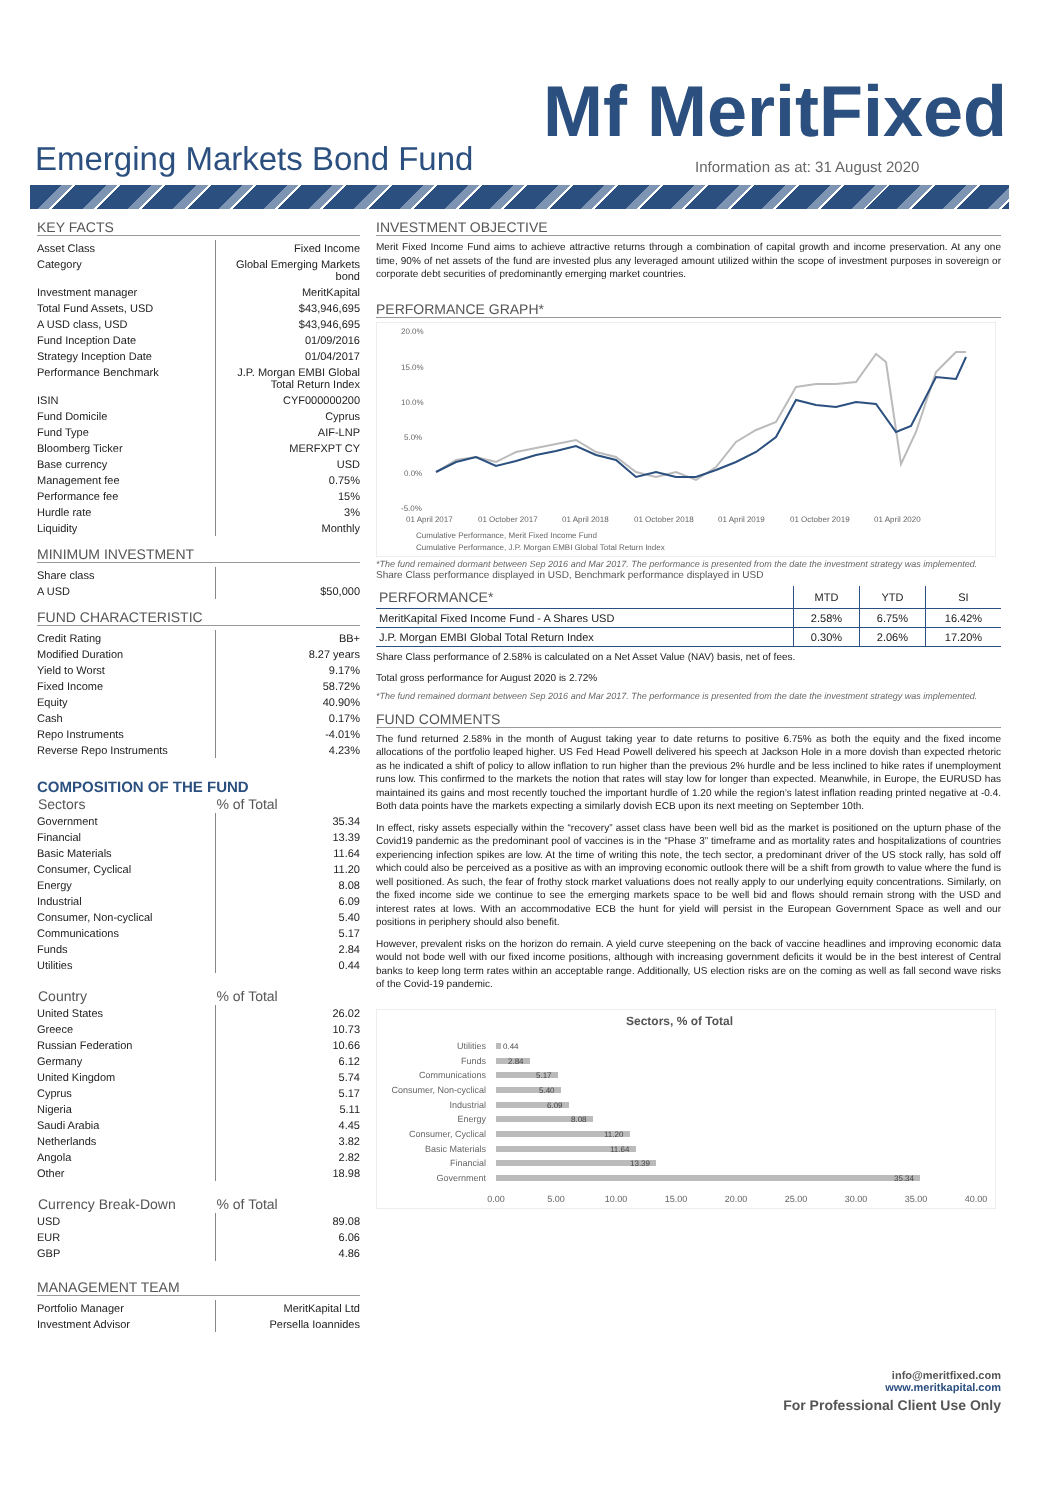Mf MeritFixed
Emerging Markets Bond Fund
Information as at: 31 August 2020
KEY FACTS
| Asset Class | Fixed Income |
| Category | Global Emerging Markets bond |
| Investment manager | MeritKapital |
| Total Fund Assets, USD | $43,946,695 |
| A USD class, USD | $43,946,695 |
| Fund Inception Date | 01/09/2016 |
| Strategy Inception Date | 01/04/2017 |
| Performance Benchmark | J.P. Morgan EMBI Global Total Return Index |
| ISIN | CYF000000200 |
| Fund Domicile | Cyprus |
| Fund Type | AIF-LNP |
| Bloomberg Ticker | MERFXPT CY |
| Base currency | USD |
| Management fee | 0.75% |
| Performance fee | 15% |
| Hurdle rate | 3% |
| Liquidity | Monthly |
MINIMUM INVESTMENT
| Share class | |
| A USD | $50,000 |
FUND CHARACTERISTIC
| Credit Rating | BB+ |
| Modified Duration | 8.27 years |
| Yield to Worst | 9.17% |
| Fixed Income | 58.72% |
| Equity | 40.90% |
| Cash | 0.17% |
| Repo Instruments | -4.01% |
| Reverse Repo Instruments | 4.23% |
COMPOSITION OF THE FUND
| Sectors | % of Total |
| --- | --- |
| Government | 35.34 |
| Financial | 13.39 |
| Basic Materials | 11.64 |
| Consumer, Cyclical | 11.20 |
| Energy | 8.08 |
| Industrial | 6.09 |
| Consumer, Non-cyclical | 5.40 |
| Communications | 5.17 |
| Funds | 2.84 |
| Utilities | 0.44 |
| Country | % of Total |
| --- | --- |
| United States | 26.02 |
| Greece | 10.73 |
| Russian Federation | 10.66 |
| Germany | 6.12 |
| United Kingdom | 5.74 |
| Cyprus | 5.17 |
| Nigeria | 5.11 |
| Saudi Arabia | 4.45 |
| Netherlands | 3.82 |
| Angola | 2.82 |
| Other | 18.98 |
| Currency Break-Down | % of Total |
| --- | --- |
| USD | 89.08 |
| EUR | 6.06 |
| GBP | 4.86 |
MANAGEMENT TEAM
| Portfolio Manager | MeritKapital Ltd |
| Investment Advisor | Persella Ioannides |
INVESTMENT OBJECTIVE
Merit Fixed Income Fund aims to achieve attractive returns through a combination of capital growth and income preservation. At any one time, 90% of net assets of the fund are invested plus any leveraged amount utilized within the scope of investment purposes in sovereign or corporate debt securities of predominantly emerging market countries.
PERFORMANCE GRAPH*
20.0%
15.0%
10.0%
5.0%
0.0%
-5.0%
01 April 2017
01 October 2017
01 April 2018
01 October 2018
01 April 2019
01 October 2019
01 April 2020
Cumulative Performance, Merit Fixed Income Fund
Cumulative Performance, J.P. Morgan EMBI Global Total Return Index
*The fund remained dormant between Sep 2016 and Mar 2017. The performance is presented from the date the investment strategy was implemented.
Share Class performance displayed in USD, Benchmark performance displayed in USD
| PERFORMANCE* | MTD | YTD | SI |
| --- | --- | --- | --- |
| MeritKapital Fixed Income Fund - A Shares USD | 2.58% | 6.75% | 16.42% |
| J.P. Morgan EMBI Global Total Return Index | 0.30% | 2.06% | 17.20% |
Share Class performance of 2.58% is calculated on a Net Asset Value (NAV) basis, net of fees.
Total gross performance for August 2020 is 2.72%
*The fund remained dormant between Sep 2016 and Mar 2017. The performance is presented from the date the investment strategy was implemented.
FUND COMMENTS
The fund returned 2.58% in the month of August taking year to date returns to positive 6.75% as both the equity and the fixed income allocations of the portfolio leaped higher. US Fed Head Powell delivered his speech at Jackson Hole in a more dovish than expected rhetoric as he indicated a shift of policy to allow inflation to run higher than the previous 2% hurdle and be less inclined to hike rates if unemployment runs low. This confirmed to the markets the notion that rates will stay low for longer than expected. Meanwhile, in Europe, the EURUSD has maintained its gains and most recently touched the important hurdle of 1.20 while the region’s latest inflation reading printed negative at -0.4. Both data points have the markets expecting a similarly dovish ECB upon its next meeting on September 10th.
In effect, risky assets especially within the “recovery” asset class have been well bid as the market is positioned on the upturn phase of the Covid19 pandemic as the predominant pool of vaccines is in the “Phase 3” timeframe and as mortality rates and hospitalizations of countries experiencing infection spikes are low. At the time of writing this note, the tech sector, a predominant driver of the US stock rally, has sold off which could also be perceived as a positive as with an improving economic outlook there will be a shift from growth to value where the fund is well positioned. As such, the fear of frothy stock market valuations does not really apply to our underlying equity concentrations. Similarly, on the fixed income side we continue to see the emerging markets space to be well bid and flows should remain strong with the USD and interest rates at lows. With an accommodative ECB the hunt for yield will persist in the European Government Space as well and our positions in periphery should also benefit.
However, prevalent risks on the horizon do remain. A yield curve steepening on the back of vaccine headlines and improving economic data would not bode well with our fixed income positions, although with increasing government deficits it would be in the best interest of Central banks to keep long term rates within an acceptable range. Additionally, US election risks are on the coming as well as fall second wave risks of the Covid-19 pandemic.
Sectors, % of Total
Utilities
Funds
Communications
Consumer, Non-cyclical
Industrial
Energy
Consumer, Cyclical
Basic Materials
Financial
Government
0.44
2.84
5.17
5.40
6.09
8.08
11.20
11.64
13.39
35.34
0.00
5.00
10.00
15.00
20.00
25.00
30.00
35.00
40.00
info@meritfixed.com
www.meritkapital.com
For Professional Client Use Only